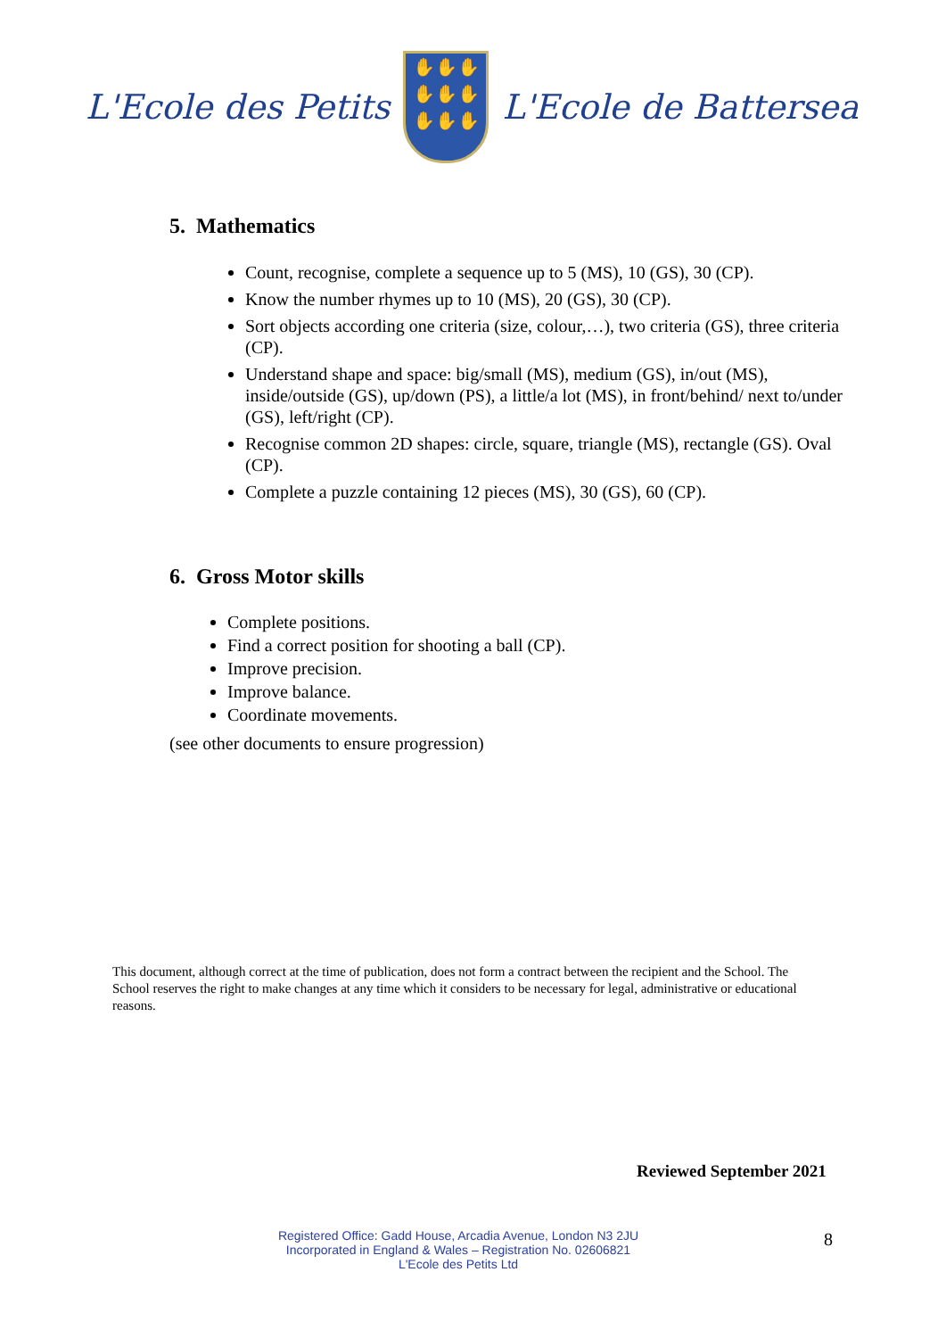L'Ecole des Petits
✋✋✋
✋✋✋
✋✋✋
L'Ecole de Battersea
5. Mathematics
Count, recognise, complete a sequence up to 5 (MS), 10 (GS), 30 (CP).
Know the number rhymes up to 10 (MS), 20 (GS), 30 (CP).
Sort objects according one criteria (size, colour,…), two criteria (GS), three criteria (CP).
Understand shape and space: big/small (MS), medium (GS), in/out (MS), inside/outside (GS), up/down (PS), a little/a lot (MS), in front/behind/ next to/under (GS), left/right (CP).
Recognise common 2D shapes: circle, square, triangle (MS), rectangle (GS). Oval (CP).
Complete a puzzle containing 12 pieces (MS), 30 (GS), 60 (CP).
6. Gross Motor skills
Complete positions.
Find a correct position for shooting a ball (CP).
Improve precision.
Improve balance.
Coordinate movements.
(see other documents to ensure progression)
This document, although correct at the time of publication, does not form a contract between the recipient and the School. The School reserves the right to make changes at any time which it considers to be necessary for legal, administrative or educational reasons.
Reviewed September 2021
Registered Office: Gadd House, Arcadia Avenue, London N3 2JU
Incorporated in England & Wales – Registration No. 02606821
L'Ecole des Petits Ltd
8